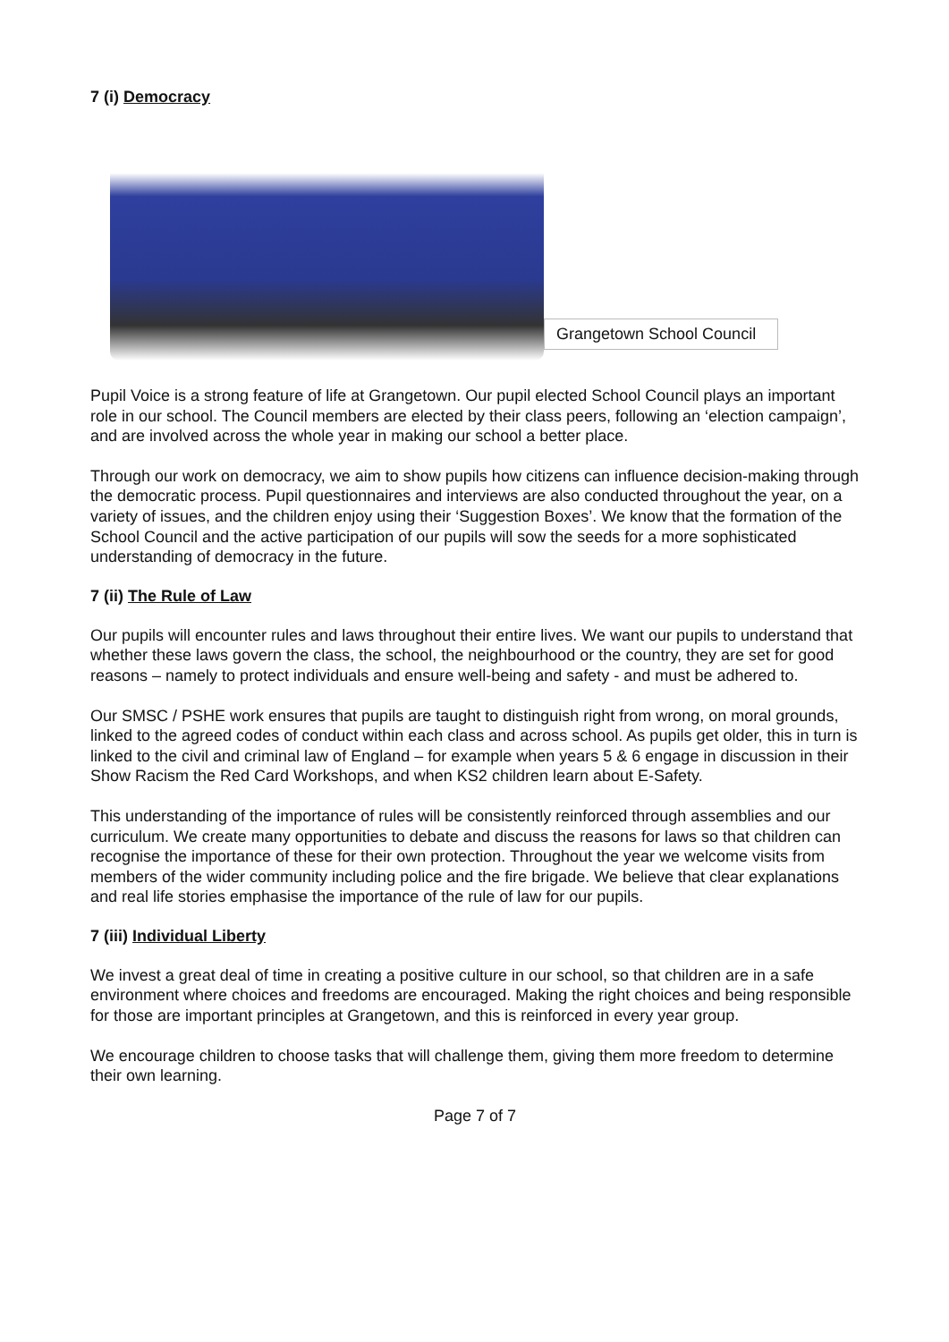7 (i) Democracy
Grangetown School Council
Pupil Voice is a strong feature of life at Grangetown. Our pupil elected School Council plays an important role in our school. The Council members are elected by their class peers, following an ‘election campaign’, and are involved across the whole year in making our school a better place.
Through our work on democracy, we aim to show pupils how citizens can influence decision-making through the democratic process. Pupil questionnaires and interviews are also conducted throughout the year, on a variety of issues, and the children enjoy using their ‘Suggestion Boxes’. We know that the formation of the School Council and the active participation of our pupils will sow the seeds for a more sophisticated understanding of democracy in the future.
7 (ii) The Rule of Law
Our pupils will encounter rules and laws throughout their entire lives. We want our pupils to understand that whether these laws govern the class, the school, the neighbourhood or the country, they are set for good reasons – namely to protect individuals and ensure well-being and safety - and must be adhered to.
Our SMSC / PSHE work ensures that pupils are taught to distinguish right from wrong, on moral grounds, linked to the agreed codes of conduct within each class and across school. As pupils get older, this in turn is linked to the civil and criminal law of England – for example when years 5 & 6 engage in discussion in their Show Racism the Red Card Workshops, and when KS2 children learn about E-Safety.
This understanding of the importance of rules will be consistently reinforced through assemblies and our curriculum. We create many opportunities to debate and discuss the reasons for laws so that children can recognise the importance of these for their own protection. Throughout the year we welcome visits from members of the wider community including police and the fire brigade. We believe that clear explanations and real life stories emphasise the importance of the rule of law for our pupils.
7 (iii) Individual Liberty
We invest a great deal of time in creating a positive culture in our school, so that children are in a safe environment where choices and freedoms are encouraged. Making the right choices and being responsible for those are important principles at Grangetown, and this is reinforced in every year group.
We encourage children to choose tasks that will challenge them, giving them more freedom to determine their own learning.
Page 7 of 7